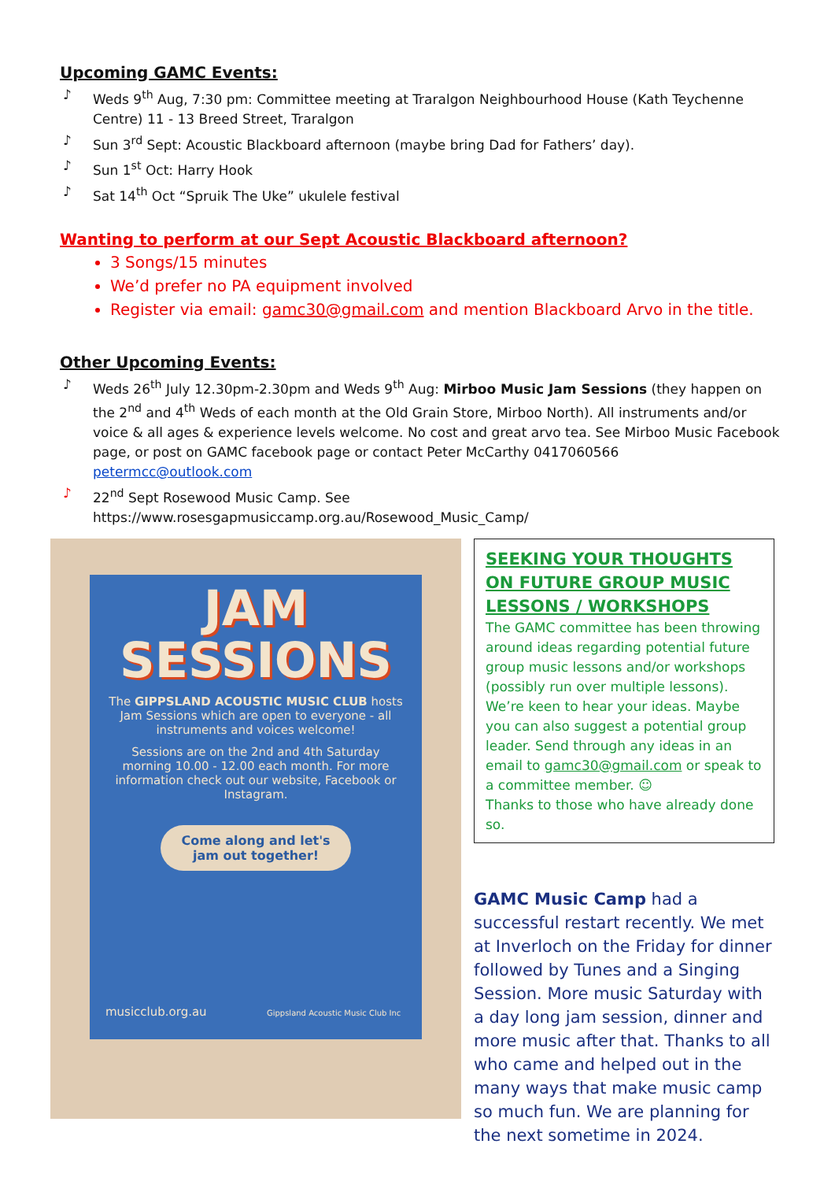Upcoming GAMC Events:
♪ Weds 9<sup>th</sup> Aug, 7:30 pm: Committee meeting at Traralgon Neighbourhood House (Kath Teychenne Centre) 11 - 13 Breed Street, Traralgon
♪ Sun 3<sup>rd</sup> Sept: Acoustic Blackboard afternoon (maybe bring Dad for Fathers’ day).
♪ Sun 1<sup>st</sup> Oct: Harry Hook
♪ Sat 14<sup>th</sup> Oct “Spruik The Uke” ukulele festival
Wanting to perform at our Sept Acoustic Blackboard afternoon?
3 Songs/15 minutes
We’d prefer no PA equipment involved
Register via email: gamc30@gmail.com and mention Blackboard Arvo in the title.
Other Upcoming Events:
♪ Weds 26<sup>th</sup> July 12.30pm-2.30pm and Weds 9<sup>th</sup> Aug: Mirboo Music Jam Sessions (they happen on the 2<sup>nd</sup> and 4<sup>th</sup> Weds of each month at the Old Grain Store, Mirboo North). All instruments and/or voice & all ages & experience levels welcome. No cost and great arvo tea. See Mirboo Music Facebook page, or post on GAMC facebook page or contact Peter McCarthy 0417060566 petermcc@outlook.com
♪ 22<sup>nd</sup> Sept Rosewood Music Camp. See https://www.rosesgapmusiccamp.org.au/Rosewood_Music_Camp/
JAM
SESSIONS
The GIPPSLAND ACOUSTIC MUSIC CLUB hosts Jam Sessions which are open to everyone - all instruments and voices welcome!
Sessions are on the 2nd and 4th Saturday morning 10.00 - 12.00 each month. For more information check out our website, Facebook or Instagram.
Come along and let's jam out together!
musicclub.org.au Gippsland Acoustic Music Club Inc
SEEKING YOUR THOUGHTS ON FUTURE GROUP MUSIC LESSONS / WORKSHOPS
The GAMC committee has been throwing around ideas regarding potential future group music lessons and/or workshops (possibly run over multiple lessons). We’re keen to hear your ideas. Maybe you can also suggest a potential group leader. Send through any ideas in an email to gamc30@gmail.com or speak to a committee member. ☺
Thanks to those who have already done so.
GAMC Music Camp had a successful restart recently. We met at Inverloch on the Friday for dinner followed by Tunes and a Singing Session. More music Saturday with a day long jam session, dinner and more music after that. Thanks to all who came and helped out in the many ways that make music camp so much fun. We are planning for the next sometime in 2024.